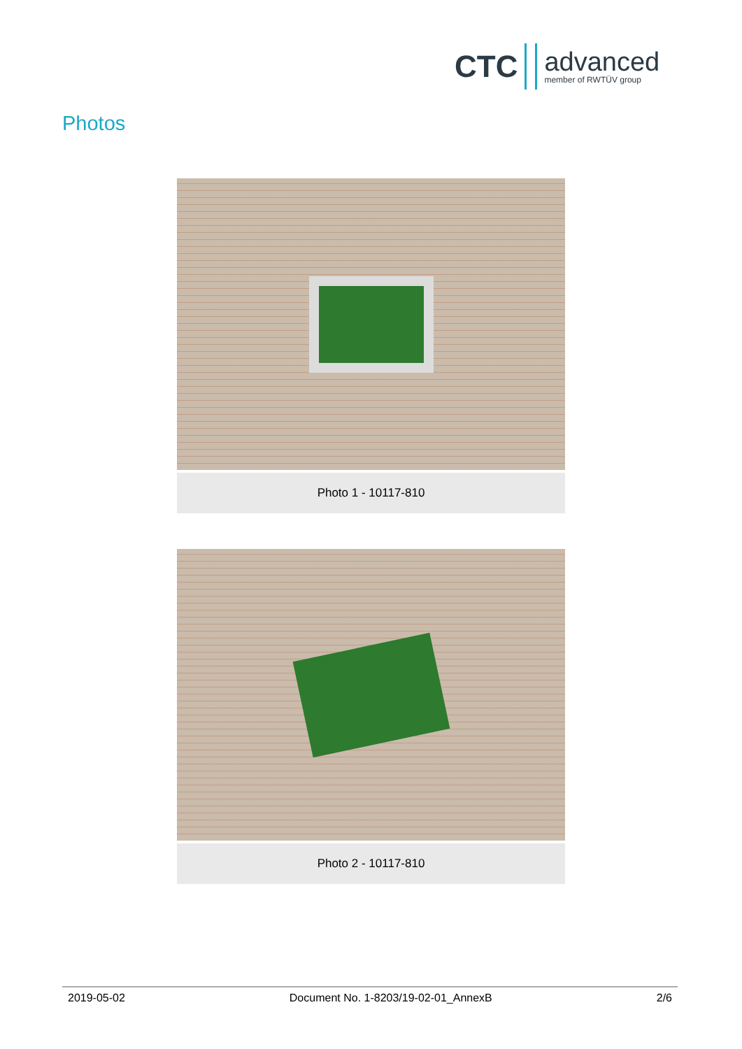CTC
advanced
member of RWTÜV group
Photos
Photo 1 - 10117-810
Photo 2 - 10117-810
2019-05-02 Document No. 1-8203/19-02-01_AnnexB 2/6